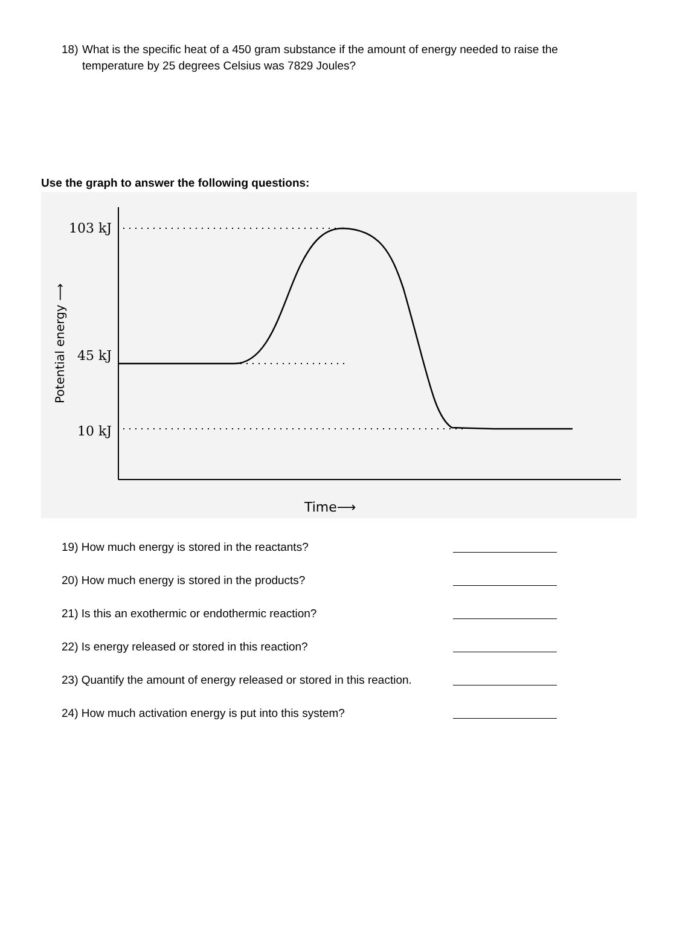18) What is the specific heat of a 450 gram substance if the amount of energy needed to raise the temperature by 25 degrees Celsius was 7829 Joules?
Use the graph to answer the following questions:
103 kJ
45 kJ
10 kJ
Potential energy ⟶
Time⟶
19) How much energy is stored in the reactants?
20) How much energy is stored in the products?
21) Is this an exothermic or endothermic reaction?
22) Is energy released or stored in this reaction?
23) Quantify the amount of energy released or stored in this reaction.
24) How much activation energy is put into this system?